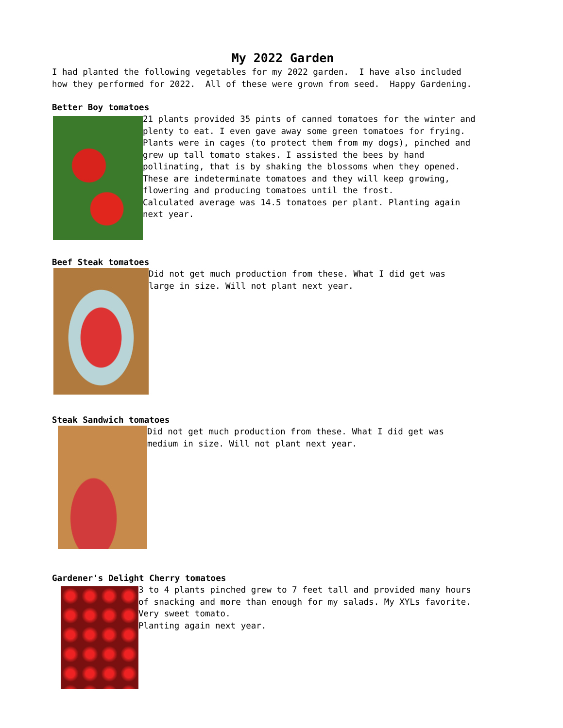My 2022 Garden
I had planted the following vegetables for my 2022 garden. I have also included how they performed for 2022. All of these were grown from seed. Happy Gardening.
Better Boy tomatoes
21 plants provided 35 pints of canned tomatoes for the winter and
plenty to eat. I even gave away some green tomatoes for frying.
Plants were in cages (to protect them from my dogs), pinched and
grew up tall tomato stakes. I assisted the bees by hand
pollinating, that is by shaking the blossoms when they opened.
These are indeterminate tomatoes and they will keep growing,
flowering and producing tomatoes until the frost.
Calculated average was 14.5 tomatoes per plant. Planting again
next year.
Beef Steak tomatoes
Did not get much production from these. What I did get was
large in size. Will not plant next year.
Steak Sandwich tomatoes
Did not get much production from these. What I did get was
medium in size. Will not plant next year.
Gardener's Delight Cherry tomatoes
3 to 4 plants pinched grew to 7 feet tall and provided many hours
of snacking and more than enough for my salads. My XYLs favorite.
Very sweet tomato.
Planting again next year.